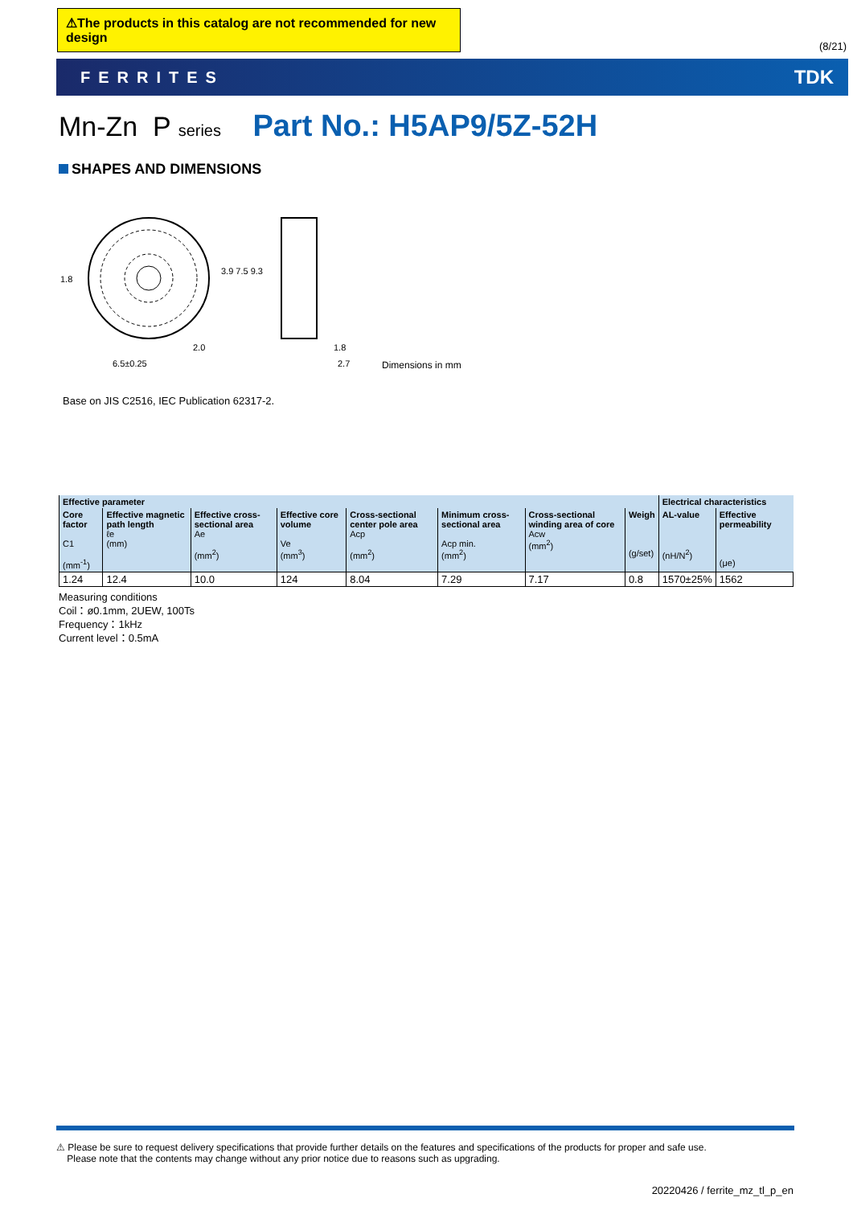⚠The products in this catalog are not recommended for new design
(8/21)
FERRITES TDK
Mn-Zn P series Part No.: H5AP9/5Z-52H
SHAPES AND DIMENSIONS
6.5±0.25
2.0
1.8
2.7
1.8
3.9 7.5 9.3
Dimensions in mm
Base on JIS C2516, IEC Publication 62317-2.
| Effective parameter | | | | | | | | Electrical characteristics | |
| --- | --- | --- | --- | --- | --- | --- | --- | --- | --- |
| Core factor C1 (mm<sup>-1</sup>) | Effective magnetic path length ℓe (mm) | Effective cross-sectional area Ae (mm<sup>2</sup>) | Effective core volume Ve (mm<sup>3</sup>) | Cross-sectional center pole area Acp (mm<sup>2</sup>) | Minimum cross-sectional area Acp min. (mm<sup>2</sup>) | Cross-sectional winding area of core Acw (mm<sup>2</sup>) | Weigh (g/set) | AL-value (nH/N<sup>2</sup>) | Effective permeability (μe) |
| 1.24 | 12.4 | 10.0 | 124 | 8.04 | 7.29 | 7.17 | 0.8 | 1570±25% | 1562 |
Measuring conditions
Coil：ø0.1mm, 2UEW, 100Ts
Frequency：1kHz
Current level：0.5mA
⚠ Please be sure to request delivery specifications that provide further details on the features and specifications of the products for proper and safe use.
Please note that the contents may change without any prior notice due to reasons such as upgrading.
20220426 / ferrite_mz_tl_p_en